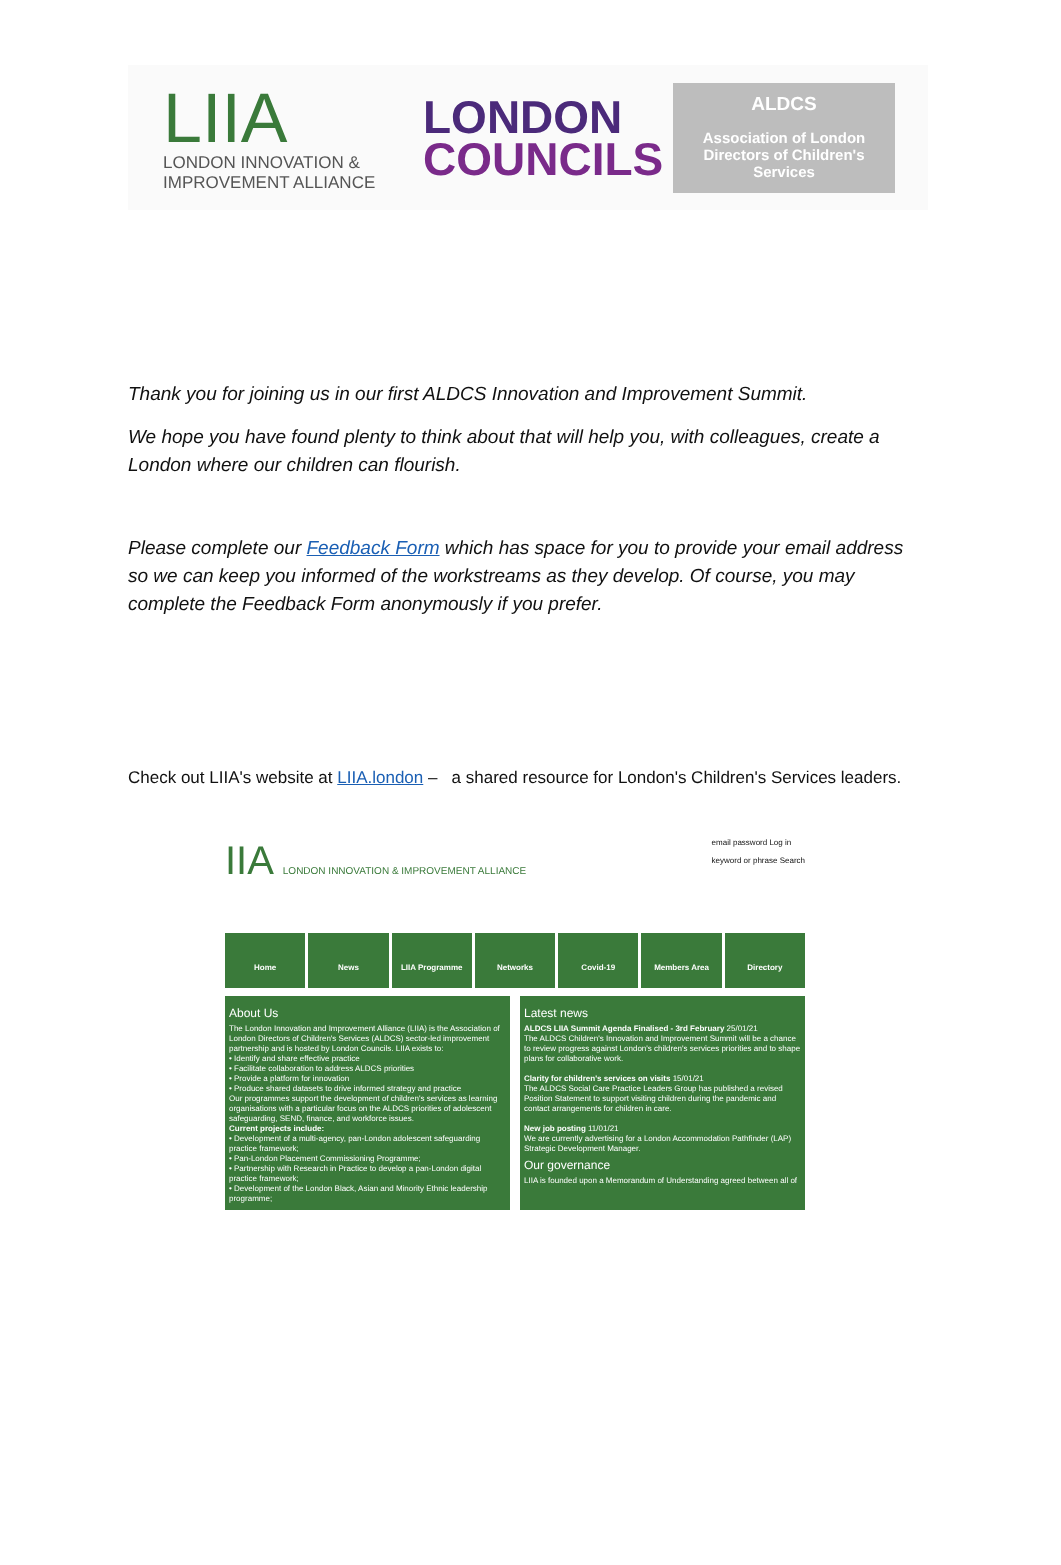LIIA
LONDON INNOVATION &
IMPROVEMENT ALLIANCE
LONDON
COUNCILS
ALDCS
Association of London Directors of Children's Services
Thank you for joining us in our first ALDCS Innovation and Improvement Summit.
We hope you have found plenty to think about that will help you, with colleagues, create a London where our children can flourish.
Please complete our Feedback Form which has space for you to provide your email address so we can keep you informed of the workstreams as they develop. Of course, you may complete the Feedback Form anonymously if you prefer.
Check out LIIA's website at LIIA.london – a shared resource for London's Children's Services leaders.
IIA LONDON INNOVATION & IMPROVEMENT ALLIANCE
email password Log in
keyword or phrase Search
Home News LIIA Programme Networks Covid-19 Members Area Directory
About Us
The London Innovation and Improvement Alliance (LIIA) is the Association of London Directors of Children's Services (ALDCS) sector-led improvement partnership and is hosted by London Councils. LIIA exists to:
• Identify and share effective practice
• Facilitate collaboration to address ALDCS priorities
• Provide a platform for innovation
• Produce shared datasets to drive informed strategy and practice
Our programmes support the development of children's services as learning organisations with a particular focus on the ALDCS priorities of adolescent safeguarding, SEND, finance, and workforce issues.
Current projects include:
• Development of a multi-agency, pan-London adolescent safeguarding practice framework;
• Pan-London Placement Commissioning Programme;
• Partnership with Research in Practice to develop a pan-London digital practice framework;
• Development of the London Black, Asian and Minority Ethnic leadership programme;
Latest news
ALDCS LIIA Summit Agenda Finalised - 3rd February 25/01/21
The ALDCS Children's Innovation and Improvement Summit will be a chance to review progress against London's children's services priorities and to shape plans for collaborative work.
Clarity for children's services on visits 15/01/21
The ALDCS Social Care Practice Leaders Group has published a revised Position Statement to support visiting children during the pandemic and contact arrangements for children in care.
New job posting 11/01/21
We are currently advertising for a London Accommodation Pathfinder (LAP) Strategic Development Manager.
Our governance
LIIA is founded upon a Memorandum of Understanding agreed between all of